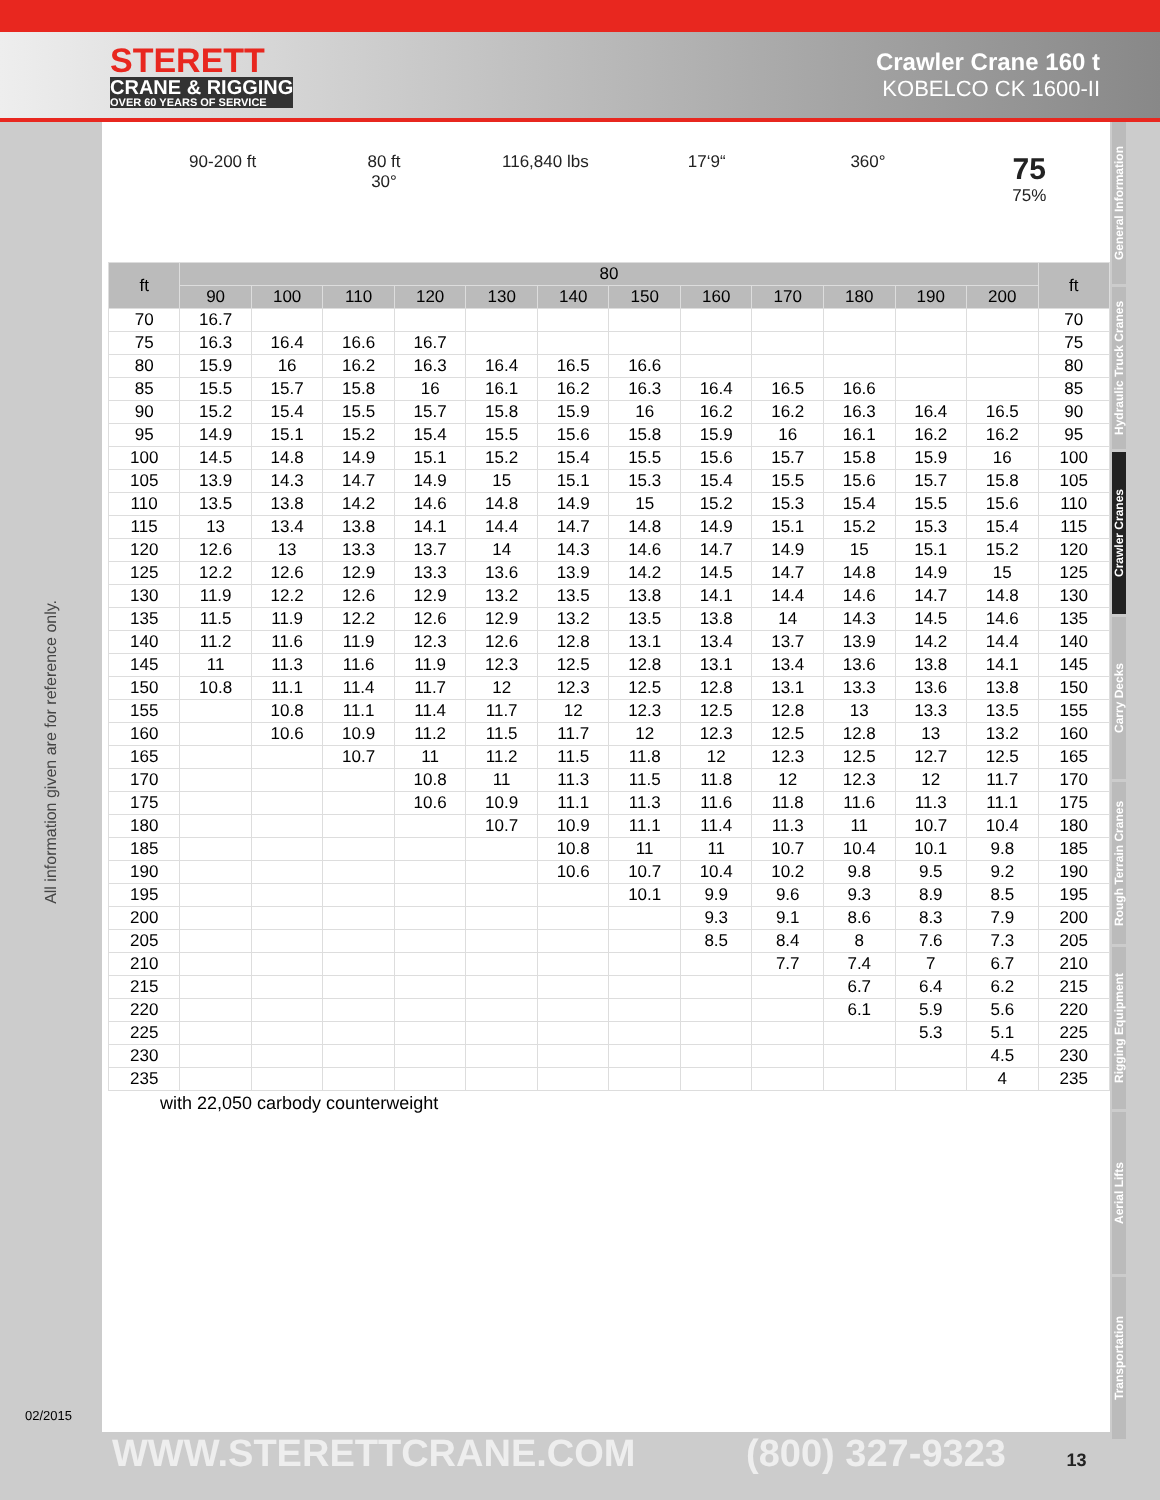STERETT
CRANE & RIGGING
OVER 60 YEARS OF SERVICE
Crawler Crane 160 t
KOBELCO CK 1600-II
90-200 ft 80 ft
30°
116,840 lbs 17‘9“ 360°
75
75%
| ft | 80 | | | | | | | | | | | | ft |
| --- | --- | --- | --- | --- | --- | --- | --- | --- | --- | --- | --- | --- | --- |
| | 90 | 100 | 110 | 120 | 130 | 140 | 150 | 160 | 170 | 180 | 190 | 200 | |
| 70 | 16.7 | | | | | | | | | | | | 70 |
| 75 | 16.3 | 16.4 | 16.6 | 16.7 | | | | | | | | | 75 |
| 80 | 15.9 | 16 | 16.2 | 16.3 | 16.4 | 16.5 | 16.6 | | | | | | 80 |
| 85 | 15.5 | 15.7 | 15.8 | 16 | 16.1 | 16.2 | 16.3 | 16.4 | 16.5 | 16.6 | | | 85 |
| 90 | 15.2 | 15.4 | 15.5 | 15.7 | 15.8 | 15.9 | 16 | 16.2 | 16.2 | 16.3 | 16.4 | 16.5 | 90 |
| 95 | 14.9 | 15.1 | 15.2 | 15.4 | 15.5 | 15.6 | 15.8 | 15.9 | 16 | 16.1 | 16.2 | 16.2 | 95 |
| 100 | 14.5 | 14.8 | 14.9 | 15.1 | 15.2 | 15.4 | 15.5 | 15.6 | 15.7 | 15.8 | 15.9 | 16 | 100 |
| 105 | 13.9 | 14.3 | 14.7 | 14.9 | 15 | 15.1 | 15.3 | 15.4 | 15.5 | 15.6 | 15.7 | 15.8 | 105 |
| 110 | 13.5 | 13.8 | 14.2 | 14.6 | 14.8 | 14.9 | 15 | 15.2 | 15.3 | 15.4 | 15.5 | 15.6 | 110 |
| 115 | 13 | 13.4 | 13.8 | 14.1 | 14.4 | 14.7 | 14.8 | 14.9 | 15.1 | 15.2 | 15.3 | 15.4 | 115 |
| 120 | 12.6 | 13 | 13.3 | 13.7 | 14 | 14.3 | 14.6 | 14.7 | 14.9 | 15 | 15.1 | 15.2 | 120 |
| 125 | 12.2 | 12.6 | 12.9 | 13.3 | 13.6 | 13.9 | 14.2 | 14.5 | 14.7 | 14.8 | 14.9 | 15 | 125 |
| 130 | 11.9 | 12.2 | 12.6 | 12.9 | 13.2 | 13.5 | 13.8 | 14.1 | 14.4 | 14.6 | 14.7 | 14.8 | 130 |
| 135 | 11.5 | 11.9 | 12.2 | 12.6 | 12.9 | 13.2 | 13.5 | 13.8 | 14 | 14.3 | 14.5 | 14.6 | 135 |
| 140 | 11.2 | 11.6 | 11.9 | 12.3 | 12.6 | 12.8 | 13.1 | 13.4 | 13.7 | 13.9 | 14.2 | 14.4 | 140 |
| 145 | 11 | 11.3 | 11.6 | 11.9 | 12.3 | 12.5 | 12.8 | 13.1 | 13.4 | 13.6 | 13.8 | 14.1 | 145 |
| 150 | 10.8 | 11.1 | 11.4 | 11.7 | 12 | 12.3 | 12.5 | 12.8 | 13.1 | 13.3 | 13.6 | 13.8 | 150 |
| 155 | | 10.8 | 11.1 | 11.4 | 11.7 | 12 | 12.3 | 12.5 | 12.8 | 13 | 13.3 | 13.5 | 155 |
| 160 | | 10.6 | 10.9 | 11.2 | 11.5 | 11.7 | 12 | 12.3 | 12.5 | 12.8 | 13 | 13.2 | 160 |
| 165 | | | 10.7 | 11 | 11.2 | 11.5 | 11.8 | 12 | 12.3 | 12.5 | 12.7 | 12.5 | 165 |
| 170 | | | | 10.8 | 11 | 11.3 | 11.5 | 11.8 | 12 | 12.3 | 12 | 11.7 | 170 |
| 175 | | | | 10.6 | 10.9 | 11.1 | 11.3 | 11.6 | 11.8 | 11.6 | 11.3 | 11.1 | 175 |
| 180 | | | | | 10.7 | 10.9 | 11.1 | 11.4 | 11.3 | 11 | 10.7 | 10.4 | 180 |
| 185 | | | | | | 10.8 | 11 | 11 | 10.7 | 10.4 | 10.1 | 9.8 | 185 |
| 190 | | | | | | 10.6 | 10.7 | 10.4 | 10.2 | 9.8 | 9.5 | 9.2 | 190 |
| 195 | | | | | | | 10.1 | 9.9 | 9.6 | 9.3 | 8.9 | 8.5 | 195 |
| 200 | | | | | | | | 9.3 | 9.1 | 8.6 | 8.3 | 7.9 | 200 |
| 205 | | | | | | | | 8.5 | 8.4 | 8 | 7.6 | 7.3 | 205 |
| 210 | | | | | | | | | 7.7 | 7.4 | 7 | 6.7 | 210 |
| 215 | | | | | | | | | | 6.7 | 6.4 | 6.2 | 215 |
| 220 | | | | | | | | | | 6.1 | 5.9 | 5.6 | 220 |
| 225 | | | | | | | | | | | 5.3 | 5.1 | 225 |
| 230 | | | | | | | | | | | | 4.5 | 230 |
| 235 | | | | | | | | | | | | 4 | 235 |
with 22,050 carbody counterweight
General Information
Hydraulic Truck Cranes
Crawler Cranes
Carry Decks
Rough Terrain Cranes
Rigging Equipment
Aerial Lifts
Transportation
All information given are for reference only.
02/2015
WWW.STERETTCRANE.COM (800) 327-9323 13